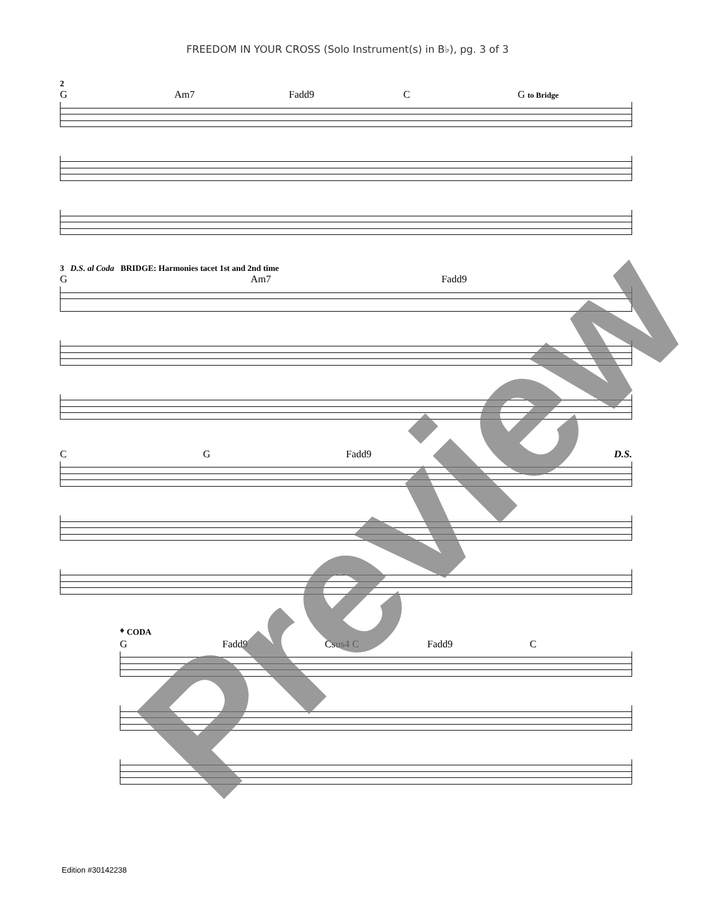FREEDOM IN YOUR CROSS (Solo Instrument(s) in B♭), pg. 3 of 3
2
G Am7 Fadd9 C G to Bridge
3 D.S. al Coda BRIDGE: Harmonies tacet 1st and 2nd time
G Am7 Fadd9
C G Fadd9 D.S.
𝄌 CODA
G Fadd9 Csus4 C Fadd9 C
Preview
Edition #30142238